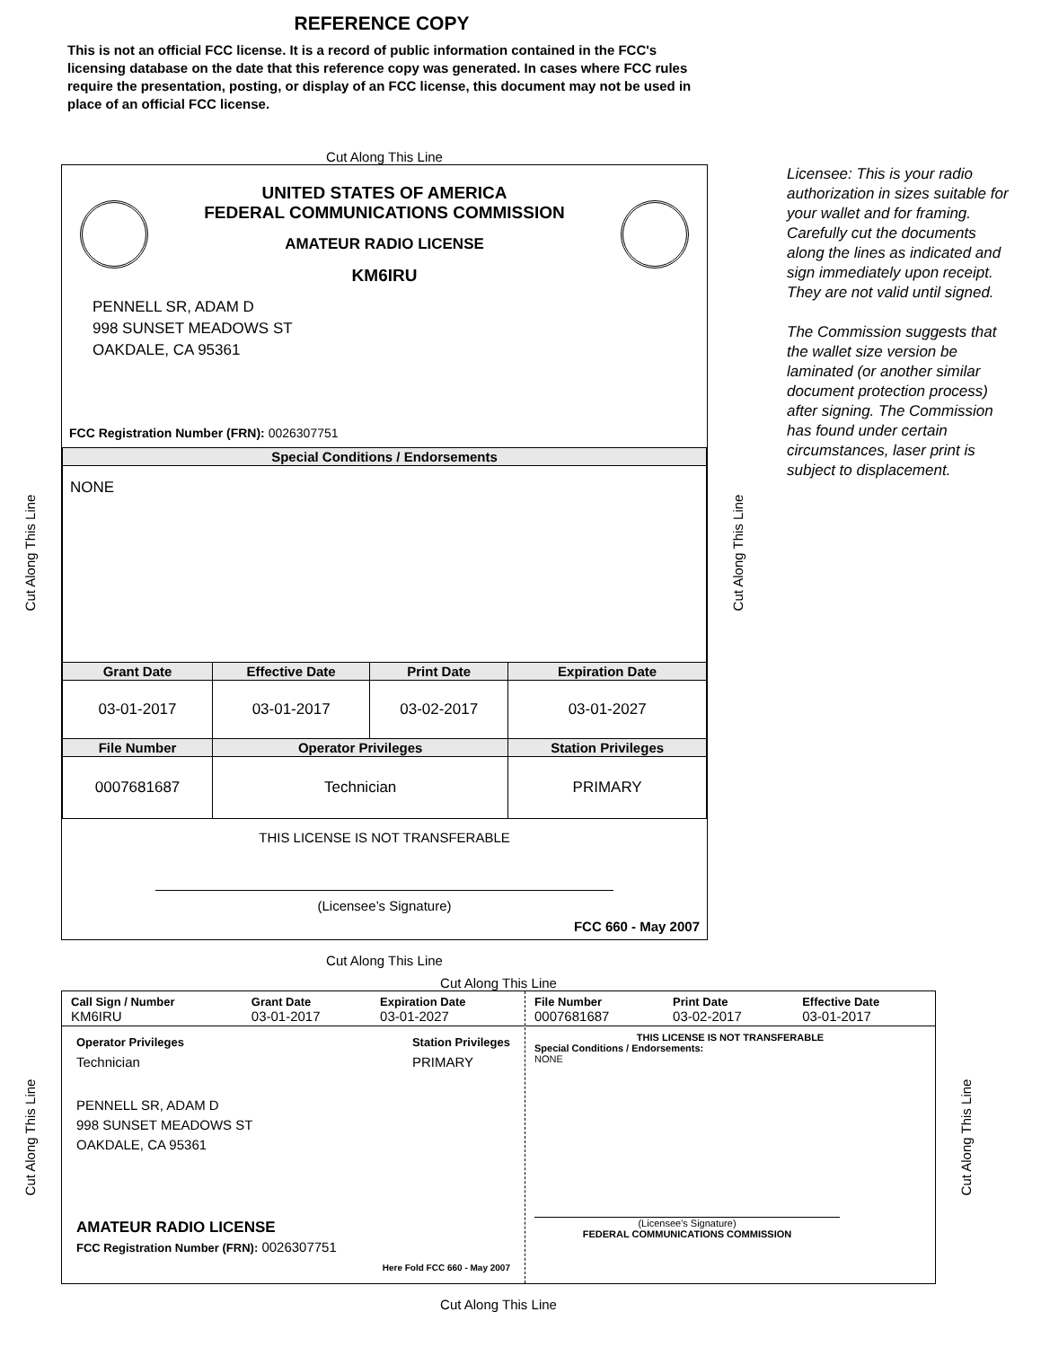REFERENCE COPY
This is not an official FCC license. It is a record of public information contained in the FCC's licensing database on the date that this reference copy was generated. In cases where FCC rules require the presentation, posting, or display of an FCC license, this document may not be used in place of an official FCC license.
Cut Along This Line
Cut Along This Line
UNITED STATES OF AMERICA
FEDERAL COMMUNICATIONS COMMISSION
AMATEUR RADIO LICENSE
KM6IRU
PENNELL SR, ADAM D
998 SUNSET MEADOWS ST
OAKDALE, CA 95361
FCC Registration Number (FRN): 0026307751
| Special Conditions / Endorsements | | | |
| --- | --- | --- | --- |
| NONE | | | |
| Grant Date | Effective Date | Print Date | Expiration Date |
| 03-01-2017 | 03-01-2017 | 03-02-2017 | 03-01-2027 |
| File Number | Operator Privileges | | Station Privileges |
| 0007681687 | Technician | | PRIMARY |
THIS LICENSE IS NOT TRANSFERABLE
(Licensee’s Signature)
FCC 660 - May 2007
Cut Along This Line
Licensee: This is your radio authorization in sizes suitable for your wallet and for framing. Carefully cut the documents along the lines as indicated and sign immediately upon receipt. They are not valid until signed.
The Commission suggests that the wallet size version be laminated (or another similar document protection process) after signing. The Commission has found under certain circumstances, laser print is subject to displacement.
Cut Along This Line
Cut Along This Line
Cut Along This Line
| Call Sign / Number KM6IRU | Grant Date 03-01-2017 | Expiration Date 03-01-2027 |
Operator Privileges
Technician
Station Privileges
PRIMARY
PENNELL SR, ADAM D
998 SUNSET MEADOWS ST
OAKDALE, CA 95361
AMATEUR RADIO LICENSE
FCC Registration Number (FRN): 0026307751
Here Fold FCC 660 - May 2007
| File Number 0007681687 | Print Date 03-02-2017 | Effective Date 03-01-2017 |
THIS LICENSE IS NOT TRANSFERABLE
Special Conditions / Endorsements:
NONE
(Licensee's Signature)
FEDERAL COMMUNICATIONS COMMISSION
Cut Along This Line
Cut Along This Line